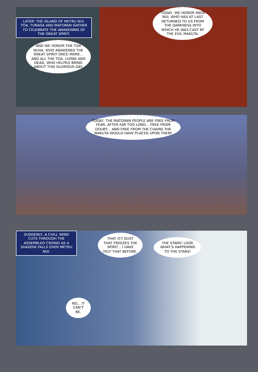LATER: THE ISLAND OF METRU NUI. TOA, TURAGA AND MATORAN GATHER TO CELEBRATE THE AWAKENING OF THE GREAT SPIRIT.
TODAY, WE HONOR MATA NUI, WHO HAS AT LAST RETURNED TO US FROM THE DARKNESS INTO WHICH HE WAS CAST BY THE EVIL MAKUTA.
AND WE HONOR THE TOA NUVA, WHO AWAKENED THE GREAT SPIRIT ONCE MORE... AND ALL THE TOA, LIVING AND DEAD, WHO HELPED BRING ABOUT THIS GLORIOUS DAY.
TODAY, THE MATORAN PEOPLE ARE FREE FROM FEAR, AFTER FAR TOO LONG... FREE FROM DOUBT... AND FREE FROM THE CHAINS THE MAKUTA WOULD HAVE PLACED UPON THEM!
SUDDENLY, A CHILL WIND CUTS THROUGH THE ASSEMBLED CROWD AS A SHADOW FALLS OVER METRU NUI.
THAT ICY GUST THAT FREEZES THE SPIRIT... I HAVE FELT THAT BEFORE.
THE STARS! LOOK WHAT'S HAPPENING TO THE STARS!
NO... IT CAN'T BE.